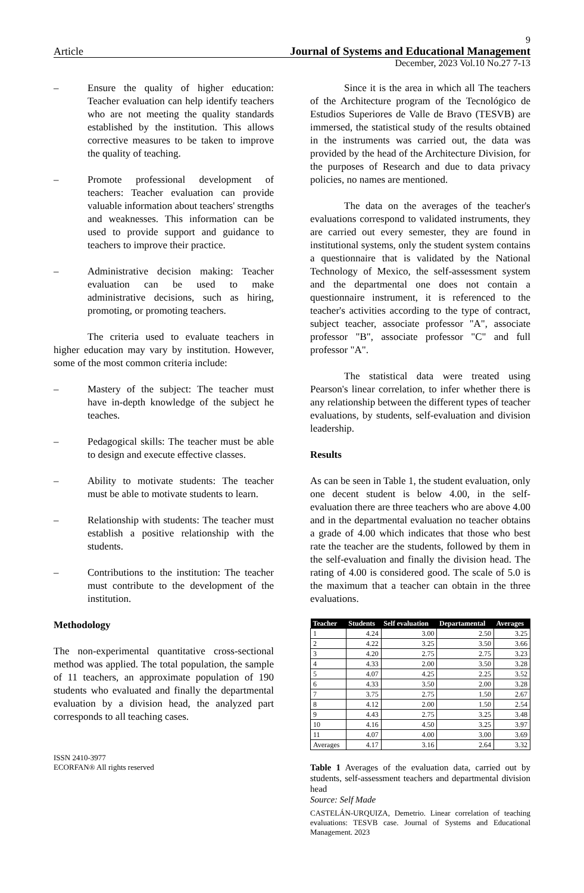9
Article Journal of Systems and Educational Management
December, 2023 Vol.10 No.27 7-13
– Ensure the quality of higher education: Teacher evaluation can help identify teachers who are not meeting the quality standards established by the institution. This allows corrective measures to be taken to improve the quality of teaching.
– Promote professional development of teachers: Teacher evaluation can provide valuable information about teachers' strengths and weaknesses. This information can be used to provide support and guidance to teachers to improve their practice.
– Administrative decision making: Teacher evaluation can be used to make administrative decisions, such as hiring, promoting, or promoting teachers.
The criteria used to evaluate teachers in higher education may vary by institution. However, some of the most common criteria include:
– Mastery of the subject: The teacher must have in-depth knowledge of the subject he teaches.
– Pedagogical skills: The teacher must be able to design and execute effective classes.
– Ability to motivate students: The teacher must be able to motivate students to learn.
– Relationship with students: The teacher must establish a positive relationship with the students.
– Contributions to the institution: The teacher must contribute to the development of the institution.
Methodology
The non-experimental quantitative cross-sectional method was applied. The total population, the sample of 11 teachers, an approximate population of 190 students who evaluated and finally the departmental evaluation by a division head, the analyzed part corresponds to all teaching cases.
ISSN 2410-3977
ECORFAN® All rights reserved
Since it is the area in which all The teachers of the Architecture program of the Tecnológico de Estudios Superiores de Valle de Bravo (TESVB) are immersed, the statistical study of the results obtained in the instruments was carried out, the data was provided by the head of the Architecture Division, for the purposes of Research and due to data privacy policies, no names are mentioned.
The data on the averages of the teacher's evaluations correspond to validated instruments, they are carried out every semester, they are found in institutional systems, only the student system contains a questionnaire that is validated by the National Technology of Mexico, the self-assessment system and the departmental one does not contain a questionnaire instrument, it is referenced to the teacher's activities according to the type of contract, subject teacher, associate professor "A", associate professor "B", associate professor "C" and full professor "A".
The statistical data were treated using Pearson's linear correlation, to infer whether there is any relationship between the different types of teacher evaluations, by students, self-evaluation and division leadership.
Results
As can be seen in Table 1, the student evaluation, only one decent student is below 4.00, in the self-evaluation there are three teachers who are above 4.00 and in the departmental evaluation no teacher obtains a grade of 4.00 which indicates that those who best rate the teacher are the students, followed by them in the self-evaluation and finally the division head. The rating of 4.00 is considered good. The scale of 5.0 is the maximum that a teacher can obtain in the three evaluations.
| Teacher | Students | Self evaluation | Departamental | Averages |
| --- | --- | --- | --- | --- |
| 1 | 4.24 | 3.00 | 2.50 | 3.25 |
| 2 | 4.22 | 3.25 | 3.50 | 3.66 |
| 3 | 4.20 | 2.75 | 2.75 | 3.23 |
| 4 | 4.33 | 2.00 | 3.50 | 3.28 |
| 5 | 4.07 | 4.25 | 2.25 | 3.52 |
| 6 | 4.33 | 3.50 | 2.00 | 3.28 |
| 7 | 3.75 | 2.75 | 1.50 | 2.67 |
| 8 | 4.12 | 2.00 | 1.50 | 2.54 |
| 9 | 4.43 | 2.75 | 3.25 | 3.48 |
| 10 | 4.16 | 4.50 | 3.25 | 3.97 |
| 11 | 4.07 | 4.00 | 3.00 | 3.69 |
| Averages | 4.17 | 3.16 | 2.64 | 3.32 |
Table 1 Averages of the evaluation data, carried out by students, self-assessment teachers and departmental division head
Source: Self Made
CASTELÁN-URQUIZA, Demetrio. Linear correlation of teaching evaluations: TESVB case. Journal of Systems and Educational Management. 2023